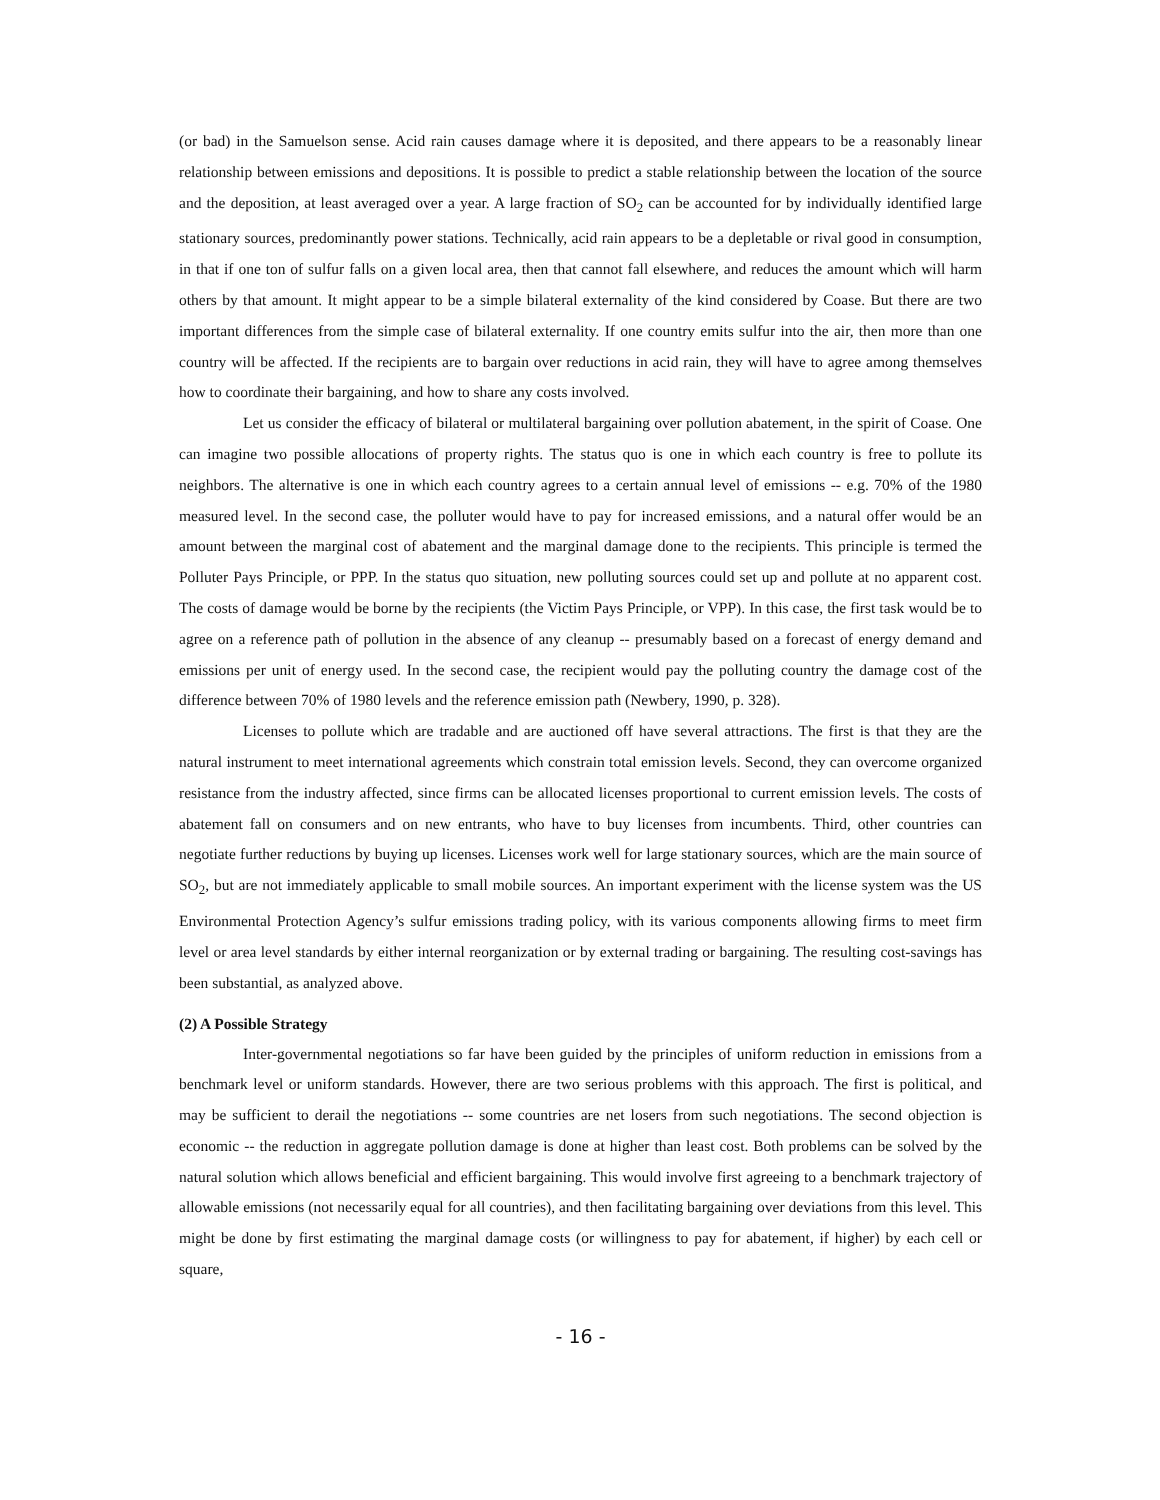(or bad) in the Samuelson sense. Acid rain causes damage where it is deposited, and there appears to be a reasonably linear relationship between emissions and depositions. It is possible to predict a stable relationship between the location of the source and the deposition, at least averaged over a year. A large fraction of SO<sub>2</sub> can be accounted for by individually identified large stationary sources, predominantly power stations. Technically, acid rain appears to be a depletable or rival good in consumption, in that if one ton of sulfur falls on a given local area, then that cannot fall elsewhere, and reduces the amount which will harm others by that amount. It might appear to be a simple bilateral externality of the kind considered by Coase. But there are two important differences from the simple case of bilateral externality. If one country emits sulfur into the air, then more than one country will be affected. If the recipients are to bargain over reductions in acid rain, they will have to agree among themselves how to coordinate their bargaining, and how to share any costs involved.
Let us consider the efficacy of bilateral or multilateral bargaining over pollution abatement, in the spirit of Coase. One can imagine two possible allocations of property rights. The status quo is one in which each country is free to pollute its neighbors. The alternative is one in which each country agrees to a certain annual level of emissions -- e.g. 70% of the 1980 measured level. In the second case, the polluter would have to pay for increased emissions, and a natural offer would be an amount between the marginal cost of abatement and the marginal damage done to the recipients. This principle is termed the Polluter Pays Principle, or PPP. In the status quo situation, new polluting sources could set up and pollute at no apparent cost. The costs of damage would be borne by the recipients (the Victim Pays Principle, or VPP). In this case, the first task would be to agree on a reference path of pollution in the absence of any cleanup -- presumably based on a forecast of energy demand and emissions per unit of energy used. In the second case, the recipient would pay the polluting country the damage cost of the difference between 70% of 1980 levels and the reference emission path (Newbery, 1990, p. 328).
Licenses to pollute which are tradable and are auctioned off have several attractions. The first is that they are the natural instrument to meet international agreements which constrain total emission levels. Second, they can overcome organized resistance from the industry affected, since firms can be allocated licenses proportional to current emission levels. The costs of abatement fall on consumers and on new entrants, who have to buy licenses from incumbents. Third, other countries can negotiate further reductions by buying up licenses. Licenses work well for large stationary sources, which are the main source of SO<sub>2</sub>, but are not immediately applicable to small mobile sources. An important experiment with the license system was the US Environmental Protection Agency’s sulfur emissions trading policy, with its various components allowing firms to meet firm level or area level standards by either internal reorganization or by external trading or bargaining. The resulting cost-savings has been substantial, as analyzed above.
(2) A Possible Strategy
Inter-governmental negotiations so far have been guided by the principles of uniform reduction in emissions from a benchmark level or uniform standards. However, there are two serious problems with this approach. The first is political, and may be sufficient to derail the negotiations -- some countries are net losers from such negotiations. The second objection is economic -- the reduction in aggregate pollution damage is done at higher than least cost. Both problems can be solved by the natural solution which allows beneficial and efficient bargaining. This would involve first agreeing to a benchmark trajectory of allowable emissions (not necessarily equal for all countries), and then facilitating bargaining over deviations from this level. This might be done by first estimating the marginal damage costs (or willingness to pay for abatement, if higher) by each cell or square,
- 16 -